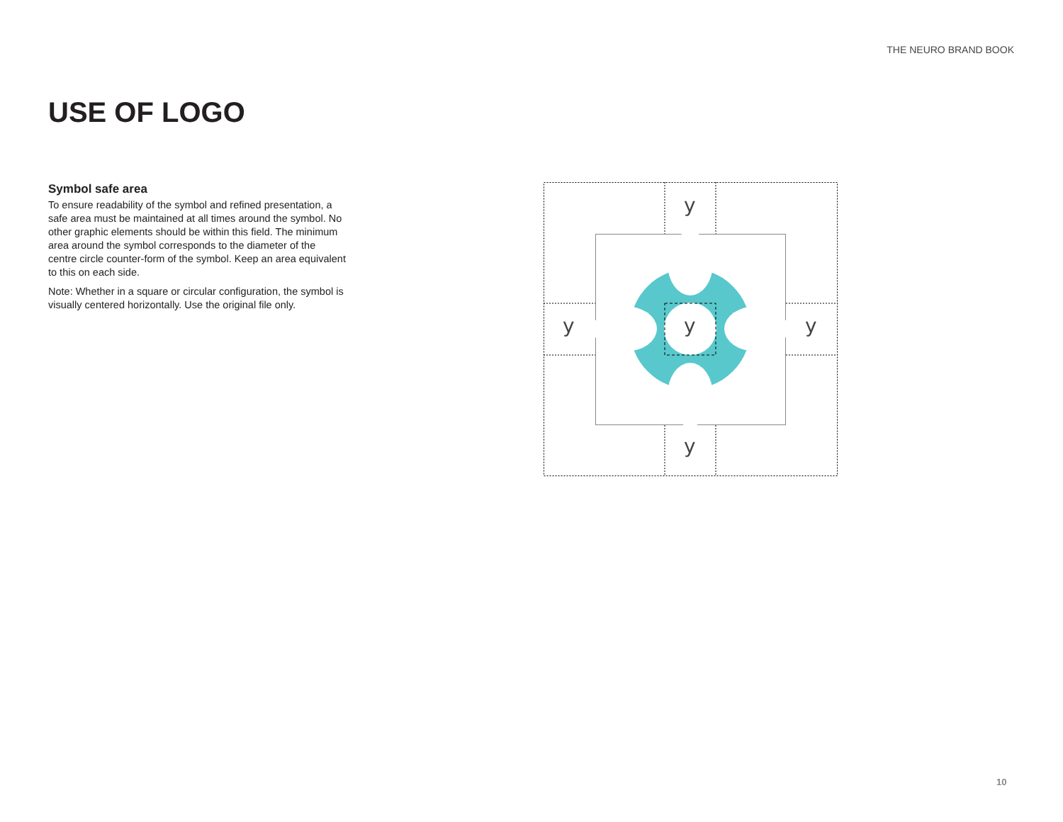THE NEURO BRAND BOOK
USE OF LOGO
Symbol safe area
To ensure readability of the symbol and refined presentation, a safe area must be maintained at all times around the symbol. No other graphic elements should be within this field. The minimum area around the symbol corresponds to the diameter of the centre circle counter-form of the symbol. Keep an area equivalent to this on each side.
Note: Whether in a square or circular configuration, the symbol is visually centered horizontally. Use the original file only.
y
y
y
y
y
10